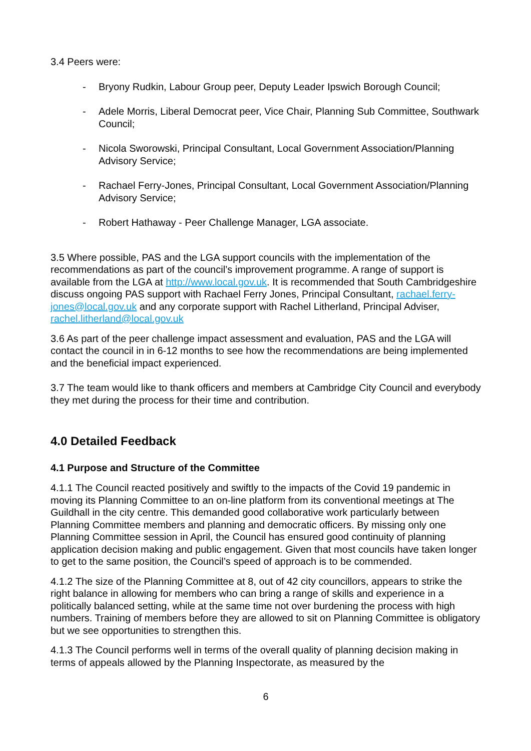3.4 Peers were:
- Bryony Rudkin, Labour Group peer, Deputy Leader Ipswich Borough Council;
- Adele Morris, Liberal Democrat peer, Vice Chair, Planning Sub Committee, Southwark Council;
- Nicola Sworowski, Principal Consultant, Local Government Association/Planning Advisory Service;
- Rachael Ferry-Jones, Principal Consultant, Local Government Association/Planning Advisory Service;
- Robert Hathaway - Peer Challenge Manager, LGA associate.
3.5 Where possible, PAS and the LGA support councils with the implementation of the recommendations as part of the council’s improvement programme. A range of support is available from the LGA at http://www.local.gov.uk. It is recommended that South Cambridgeshire discuss ongoing PAS support with Rachael Ferry Jones, Principal Consultant, rachael.ferry-jones@local.gov.uk and any corporate support with Rachel Litherland, Principal Adviser, rachel.litherland@local.gov.uk
3.6 As part of the peer challenge impact assessment and evaluation, PAS and the LGA will contact the council in in 6-12 months to see how the recommendations are being implemented and the beneficial impact experienced.
3.7 The team would like to thank officers and members at Cambridge City Council and everybody they met during the process for their time and contribution.
4.0 Detailed Feedback
4.1 Purpose and Structure of the Committee
4.1.1 The Council reacted positively and swiftly to the impacts of the Covid 19 pandemic in moving its Planning Committee to an on-line platform from its conventional meetings at The Guildhall in the city centre. This demanded good collaborative work particularly between Planning Committee members and planning and democratic officers. By missing only one Planning Committee session in April, the Council has ensured good continuity of planning application decision making and public engagement. Given that most councils have taken longer to get to the same position, the Council’s speed of approach is to be commended.
4.1.2 The size of the Planning Committee at 8, out of 42 city councillors, appears to strike the right balance in allowing for members who can bring a range of skills and experience in a politically balanced setting, while at the same time not over burdening the process with high numbers. Training of members before they are allowed to sit on Planning Committee is obligatory but we see opportunities to strengthen this.
4.1.3 The Council performs well in terms of the overall quality of planning decision making in terms of appeals allowed by the Planning Inspectorate, as measured by the
6